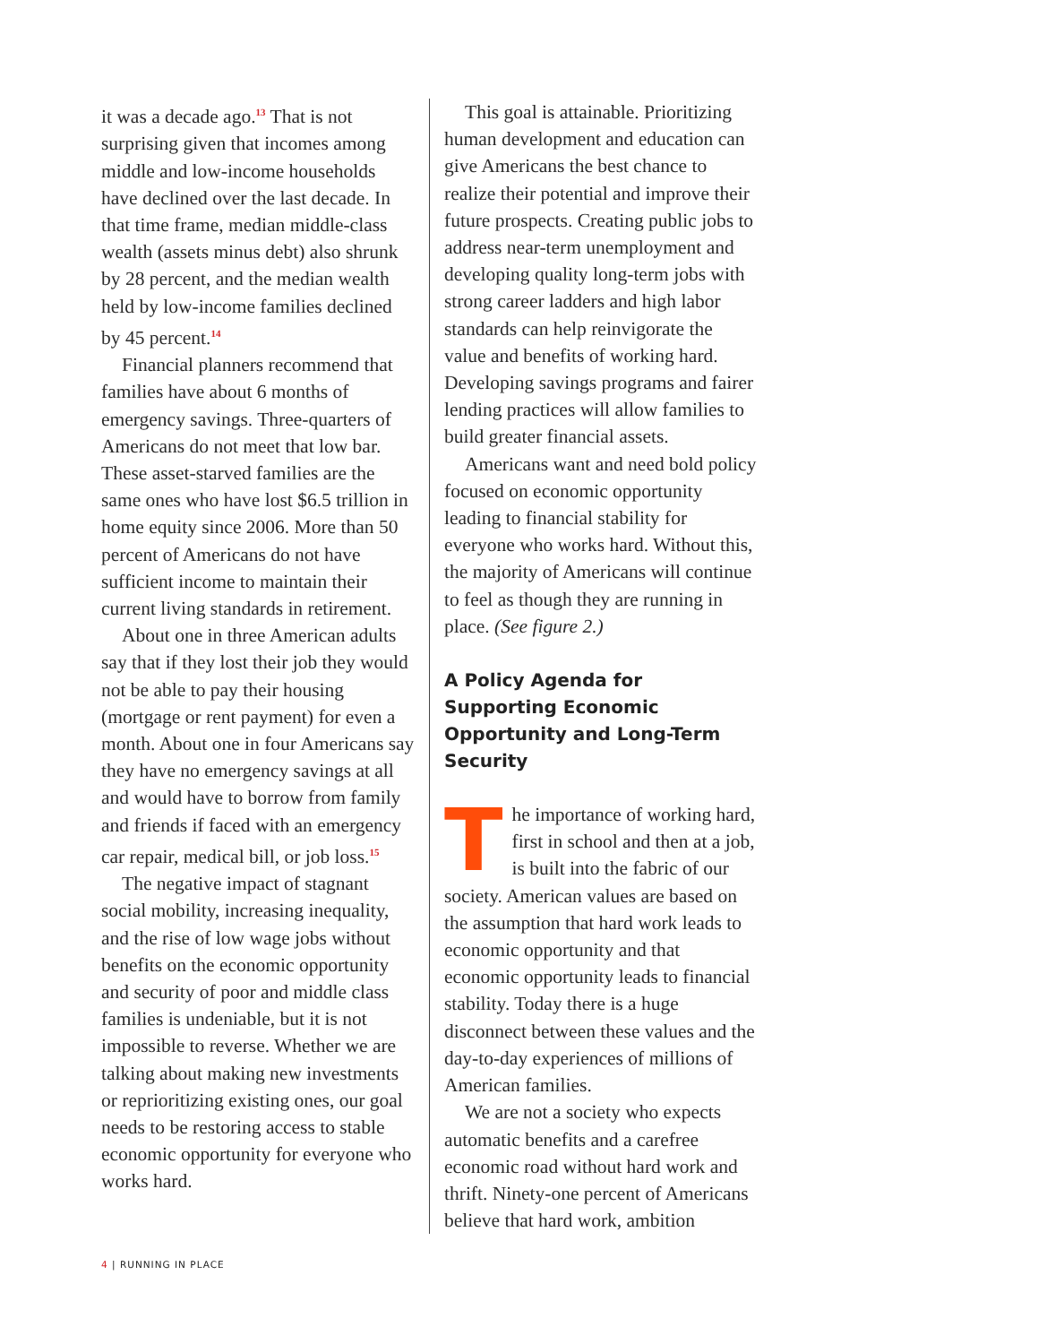it was a decade ago.<sup>13</sup> That is not surprising given that incomes among middle and low-income households have declined over the last decade. In that time frame, median middle-class wealth (assets minus debt) also shrunk by 28 percent, and the median wealth held by low-income families declined by 45 percent.<sup>14</sup>
Financial planners recommend that families have about 6 months of emergency savings. Three-quarters of Americans do not meet that low bar. These asset-starved families are the same ones who have lost $6.5 trillion in home equity since 2006. More than 50 percent of Americans do not have sufficient income to maintain their current living standards in retirement.
About one in three American adults say that if they lost their job they would not be able to pay their housing (mortgage or rent payment) for even a month. About one in four Americans say they have no emergency savings at all and would have to borrow from family and friends if faced with an emergency car repair, medical bill, or job loss.<sup>15</sup>
The negative impact of stagnant social mobility, increasing inequality, and the rise of low wage jobs without benefits on the economic opportunity and security of poor and middle class families is undeniable, but it is not impossible to reverse. Whether we are talking about making new investments or reprioritizing existing ones, our goal needs to be restoring access to stable economic opportunity for everyone who works hard.
This goal is attainable. Prioritizing human development and education can give Americans the best chance to realize their potential and improve their future prospects. Creating public jobs to address near-term unemployment and developing quality long-term jobs with strong career ladders and high labor standards can help reinvigorate the value and benefits of working hard. Developing savings programs and fairer lending practices will allow families to build greater financial assets.
Americans want and need bold policy focused on economic opportunity leading to financial stability for everyone who works hard. Without this, the majority of Americans will continue to feel as though they are running in place. (See figure 2.)
A Policy Agenda for Supporting Economic Opportunity and Long-Term Security
The importance of working hard, first in school and then at a job, is built into the fabric of our society. American values are based on the assumption that hard work leads to economic opportunity and that economic opportunity leads to financial stability. Today there is a huge disconnect between these values and the day-to-day experiences of millions of American families.
We are not a society who expects automatic benefits and a carefree economic road without hard work and thrift. Ninety-one percent of Americans believe that hard work, ambition
4 | RUNNING IN PLACE